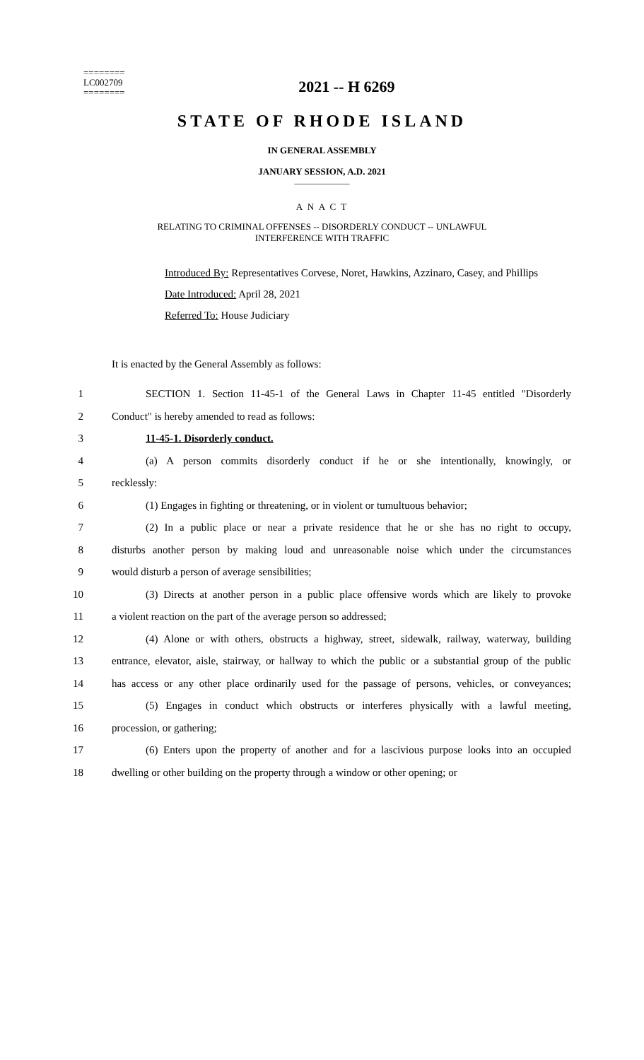========
LC002709
========
2021 -- H 6269
STATE OF RHODE ISLAND
IN GENERAL ASSEMBLY
JANUARY SESSION, A.D. 2021
____________
A N A C T
RELATING TO CRIMINAL OFFENSES -- DISORDERLY CONDUCT -- UNLAWFUL
INTERFERENCE WITH TRAFFIC
Introduced By: Representatives Corvese, Noret, Hawkins, Azzinaro, Casey, and Phillips
Date Introduced: April 28, 2021
Referred To: House Judiciary
It is enacted by the General Assembly as follows:
1 SECTION 1. Section 11-45-1 of the General Laws in Chapter 11-45 entitled "Disorderly
2 Conduct" is hereby amended to read as follows:
3 11-45-1. Disorderly conduct.
4 (a) A person commits disorderly conduct if he or she intentionally, knowingly, or
5 recklessly:
6 (1) Engages in fighting or threatening, or in violent or tumultuous behavior;
7 (2) In a public place or near a private residence that he or she has no right to occupy,
8 disturbs another person by making loud and unreasonable noise which under the circumstances
9 would disturb a person of average sensibilities;
10 (3) Directs at another person in a public place offensive words which are likely to provoke
11 a violent reaction on the part of the average person so addressed;
12 (4) Alone or with others, obstructs a highway, street, sidewalk, railway, waterway, building
13 entrance, elevator, aisle, stairway, or hallway to which the public or a substantial group of the public
14 has access or any other place ordinarily used for the passage of persons, vehicles, or conveyances;
15 (5) Engages in conduct which obstructs or interferes physically with a lawful meeting,
16 procession, or gathering;
17 (6) Enters upon the property of another and for a lascivious purpose looks into an occupied
18 dwelling or other building on the property through a window or other opening; or